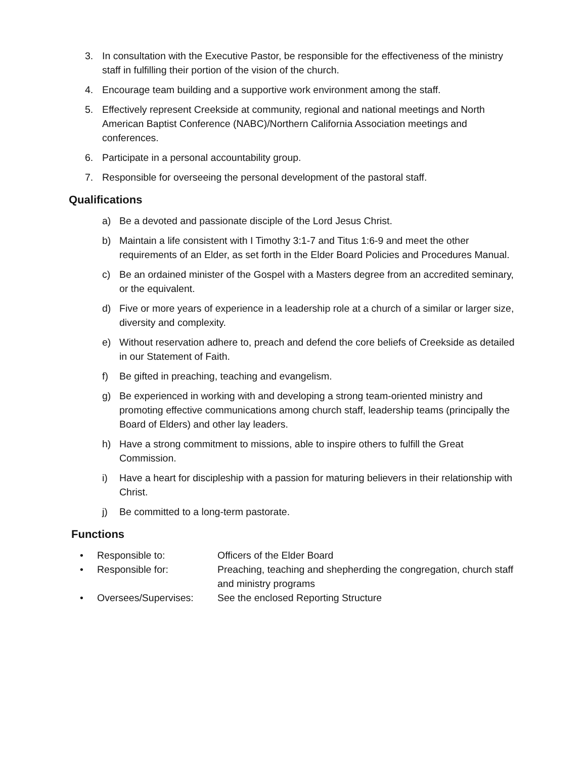3. In consultation with the Executive Pastor, be responsible for the effectiveness of the ministry staff in fulfilling their portion of the vision of the church.
4. Encourage team building and a supportive work environment among the staff.
5. Effectively represent Creekside at community, regional and national meetings and North American Baptist Conference (NABC)/Northern California Association meetings and conferences.
6. Participate in a personal accountability group.
7. Responsible for overseeing the personal development of the pastoral staff.
Qualifications
a) Be a devoted and passionate disciple of the Lord Jesus Christ.
b) Maintain a life consistent with I Timothy 3:1-7 and Titus 1:6-9 and meet the other requirements of an Elder, as set forth in the Elder Board Policies and Procedures Manual.
c) Be an ordained minister of the Gospel with a Masters degree from an accredited seminary, or the equivalent.
d) Five or more years of experience in a leadership role at a church of a similar or larger size, diversity and complexity.
e) Without reservation adhere to, preach and defend the core beliefs of Creekside as detailed in our Statement of Faith.
f) Be gifted in preaching, teaching and evangelism.
g) Be experienced in working with and developing a strong team-oriented ministry and promoting effective communications among church staff, leadership teams (principally the Board of Elders) and other lay leaders.
h) Have a strong commitment to missions, able to inspire others to fulfill the Great Commission.
i) Have a heart for discipleship with a passion for maturing believers in their relationship with Christ.
j) Be committed to a long-term pastorate.
Functions
• Responsible to: Officers of the Elder Board
• Responsible for: Preaching, teaching and shepherding the congregation, church staff and ministry programs
• Oversees/Supervises: See the enclosed Reporting Structure